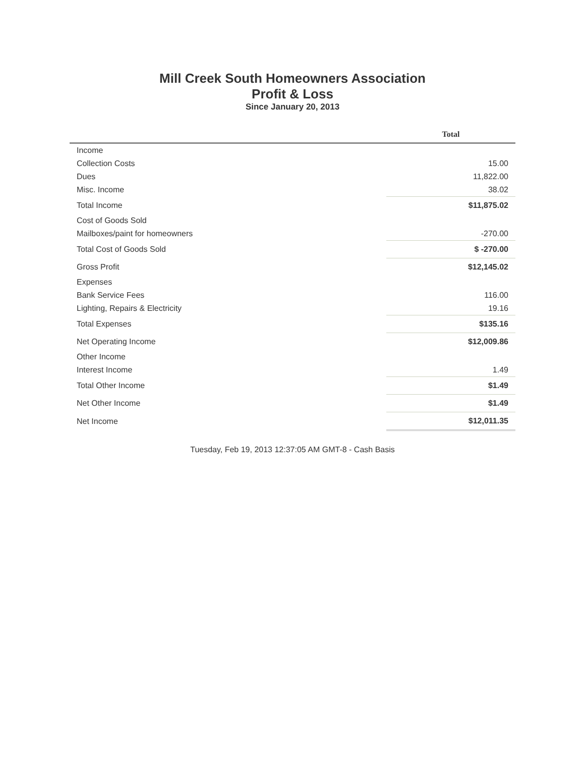Mill Creek South Homeowners Association
Profit & Loss
Since January 20, 2013
| | Total |
| --- | --- |
| Income | |
| Collection Costs | 15.00 |
| Dues | 11,822.00 |
| Misc. Income | 38.02 |
| Total Income | $11,875.02 |
| Cost of Goods Sold | |
| Mailboxes/paint for homeowners | -270.00 |
| Total Cost of Goods Sold | $ -270.00 |
| Gross Profit | $12,145.02 |
| Expenses | |
| Bank Service Fees | 116.00 |
| Lighting, Repairs & Electricity | 19.16 |
| Total Expenses | $135.16 |
| Net Operating Income | $12,009.86 |
| Other Income | |
| Interest Income | 1.49 |
| Total Other Income | $1.49 |
| Net Other Income | $1.49 |
| Net Income | $12,011.35 |
Tuesday, Feb 19, 2013 12:37:05 AM GMT-8 - Cash Basis